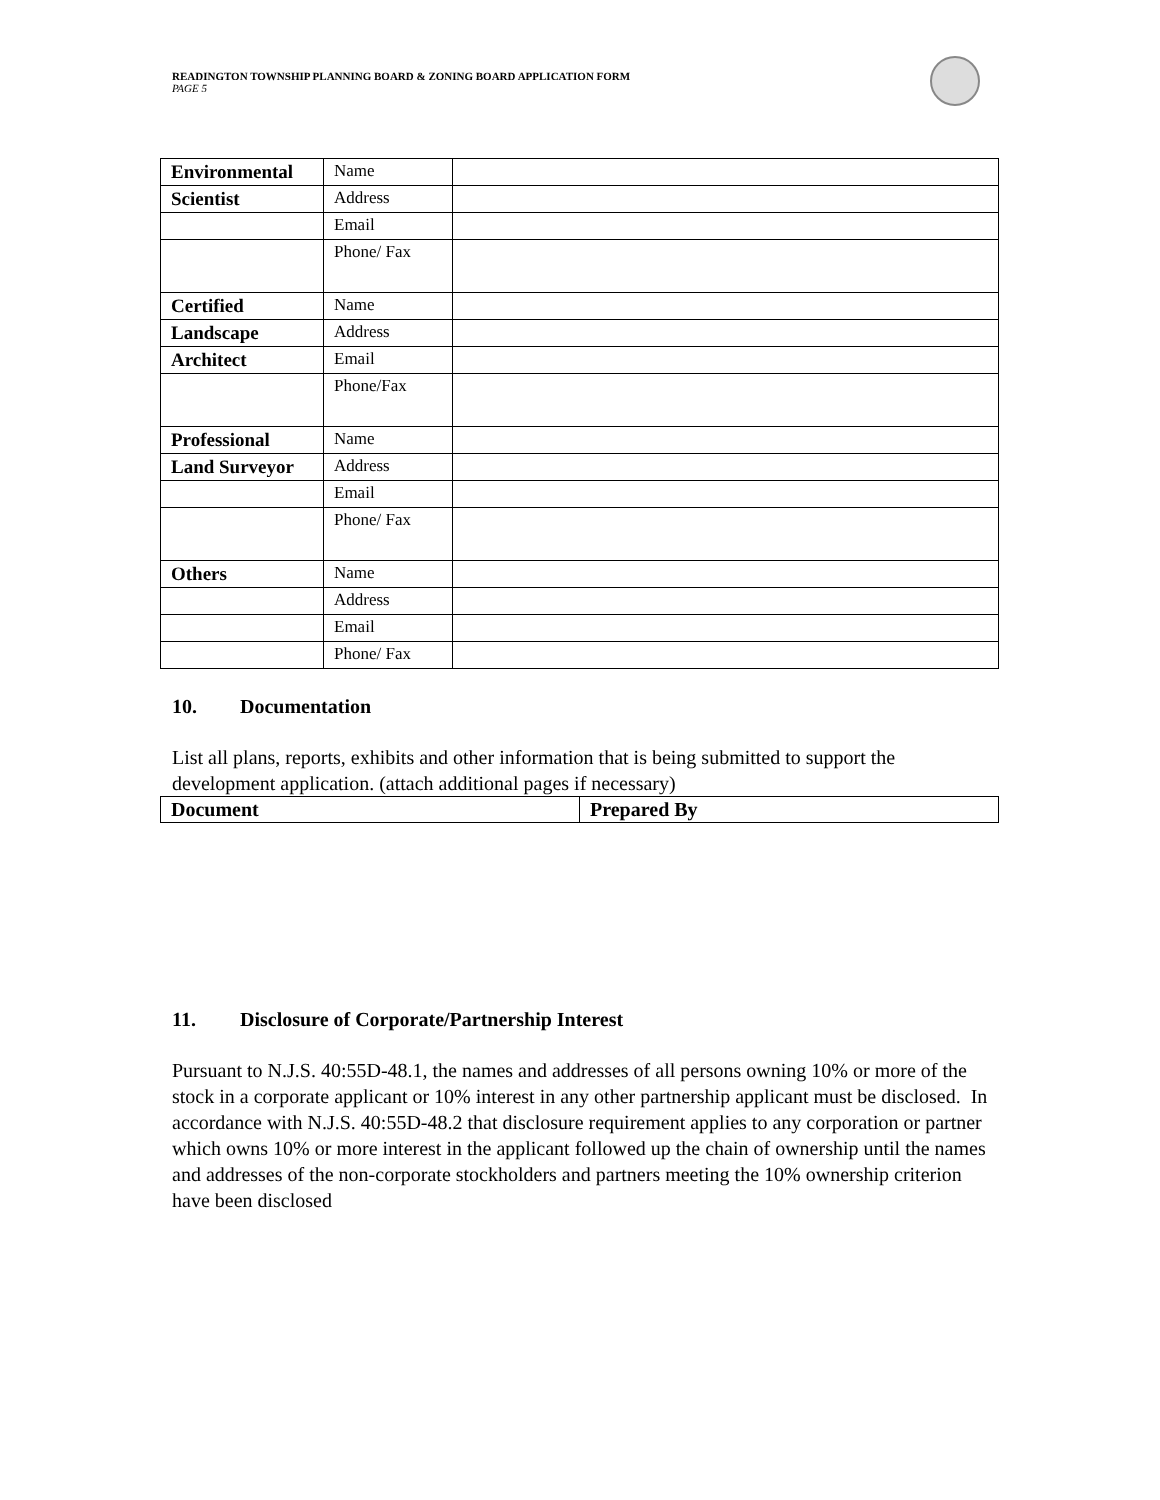READINGTON TOWNSHIP PLANNING BOARD & ZONING BOARD APPLICATION FORM
PAGE 5
| Environmental | Name | |
| Scientist | Address | |
| | Email | |
| | Phone/ Fax | |
| Certified | Name | |
| Landscape | Address | |
| Architect | Email | |
| | Phone/Fax | |
| Professional | Name | |
| Land Surveyor | Address | |
| | Email | |
| | Phone/ Fax | |
| Others | Name | |
| | Address | |
| | Email | |
| | Phone/ Fax | |
10. Documentation
List all plans, reports, exhibits and other information that is being submitted to support the development application. (attach additional pages if necessary)
| Document | Prepared By |
11. Disclosure of Corporate/Partnership Interest
Pursuant to N.J.S. 40:55D-48.1, the names and addresses of all persons owning 10% or more of the stock in a corporate applicant or 10% interest in any other partnership applicant must be disclosed. In accordance with N.J.S. 40:55D-48.2 that disclosure requirement applies to any corporation or partner which owns 10% or more interest in the applicant followed up the chain of ownership until the names and addresses of the non-corporate stockholders and partners meeting the 10% ownership criterion have been disclosed